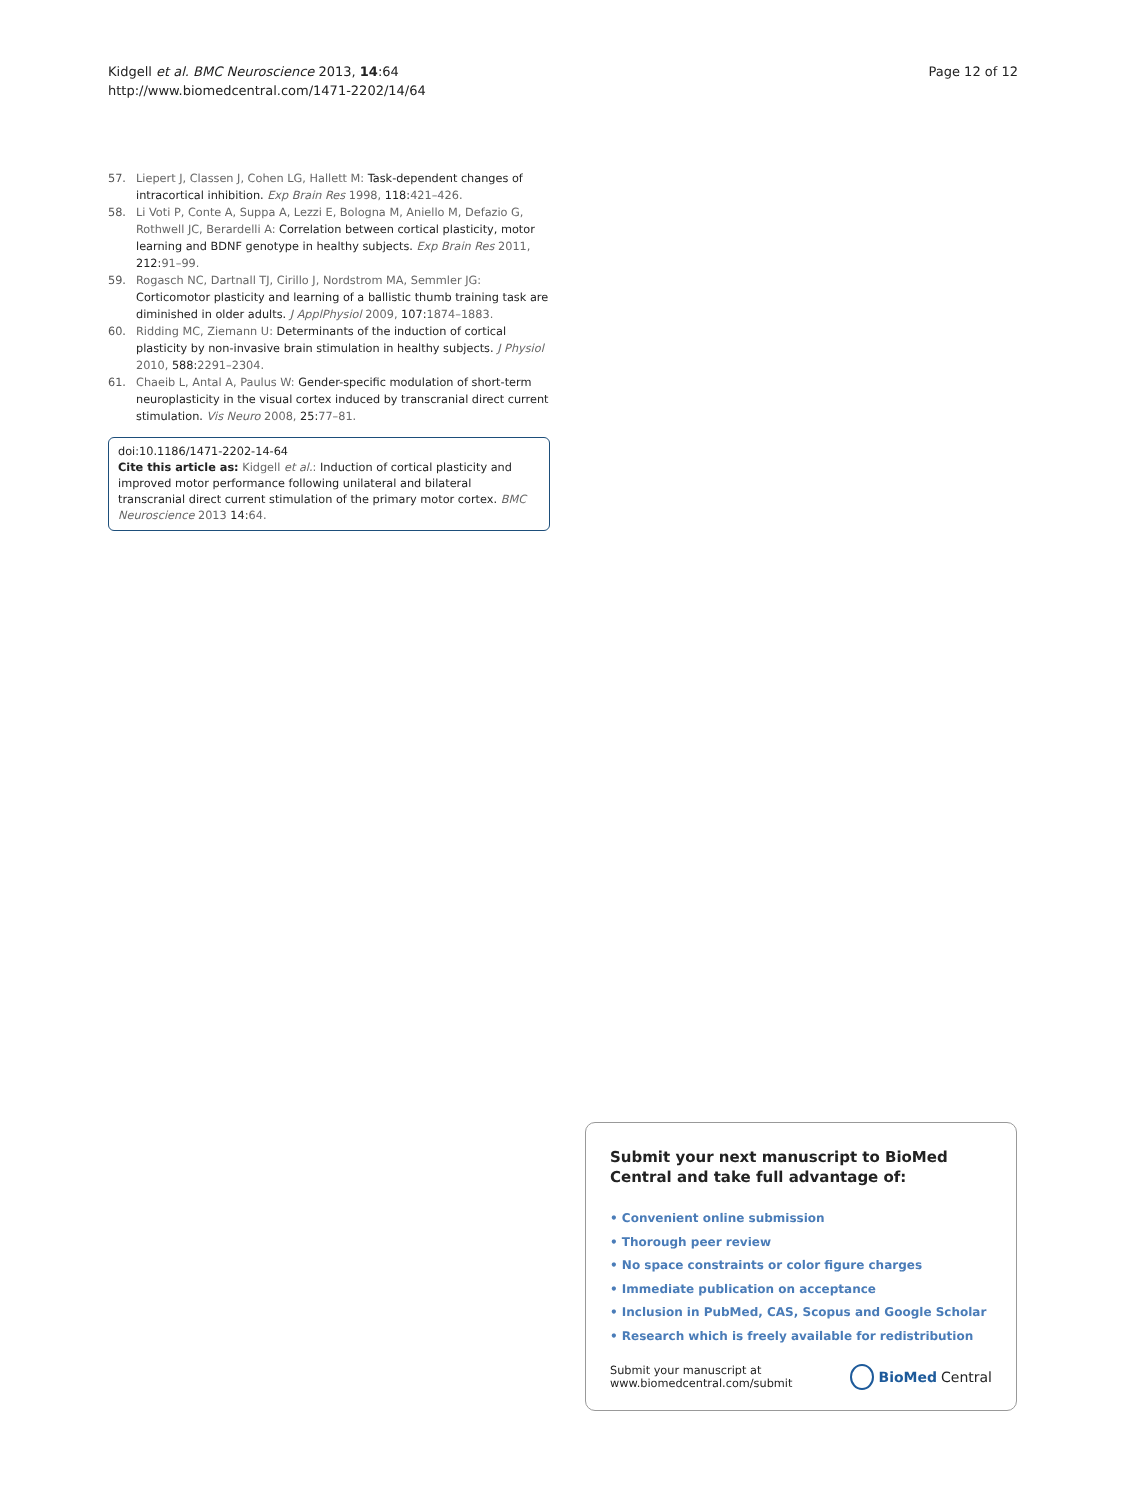Kidgell et al. BMC Neuroscience 2013, 14:64
http://www.biomedcentral.com/1471-2202/14/64
Page 12 of 12
57. Liepert J, Classen J, Cohen LG, Hallett M: Task-dependent changes of intracortical inhibition. Exp Brain Res 1998, 118:421–426.
58. Li Voti P, Conte A, Suppa A, Lezzi E, Bologna M, Aniello M, Defazio G, Rothwell JC, Berardelli A: Correlation between cortical plasticity, motor learning and BDNF genotype in healthy subjects. Exp Brain Res 2011, 212:91–99.
59. Rogasch NC, Dartnall TJ, Cirillo J, Nordstrom MA, Semmler JG: Corticomotor plasticity and learning of a ballistic thumb training task are diminished in older adults. J ApplPhysiol 2009, 107:1874–1883.
60. Ridding MC, Ziemann U: Determinants of the induction of cortical plasticity by non-invasive brain stimulation in healthy subjects. J Physiol 2010, 588:2291–2304.
61. Chaeib L, Antal A, Paulus W: Gender-specific modulation of short-term neuroplasticity in the visual cortex induced by transcranial direct current stimulation. Vis Neuro 2008, 25:77–81.
doi:10.1186/1471-2202-14-64
Cite this article as: Kidgell et al.: Induction of cortical plasticity and improved motor performance following unilateral and bilateral transcranial direct current stimulation of the primary motor cortex. BMC Neuroscience 2013 14:64.
Submit your next manuscript to BioMed Central and take full advantage of:
• Convenient online submission
• Thorough peer review
• No space constraints or color figure charges
• Immediate publication on acceptance
• Inclusion in PubMed, CAS, Scopus and Google Scholar
• Research which is freely available for redistribution
Submit your manuscript at
www.biomedcentral.com/submit
BioMed Central